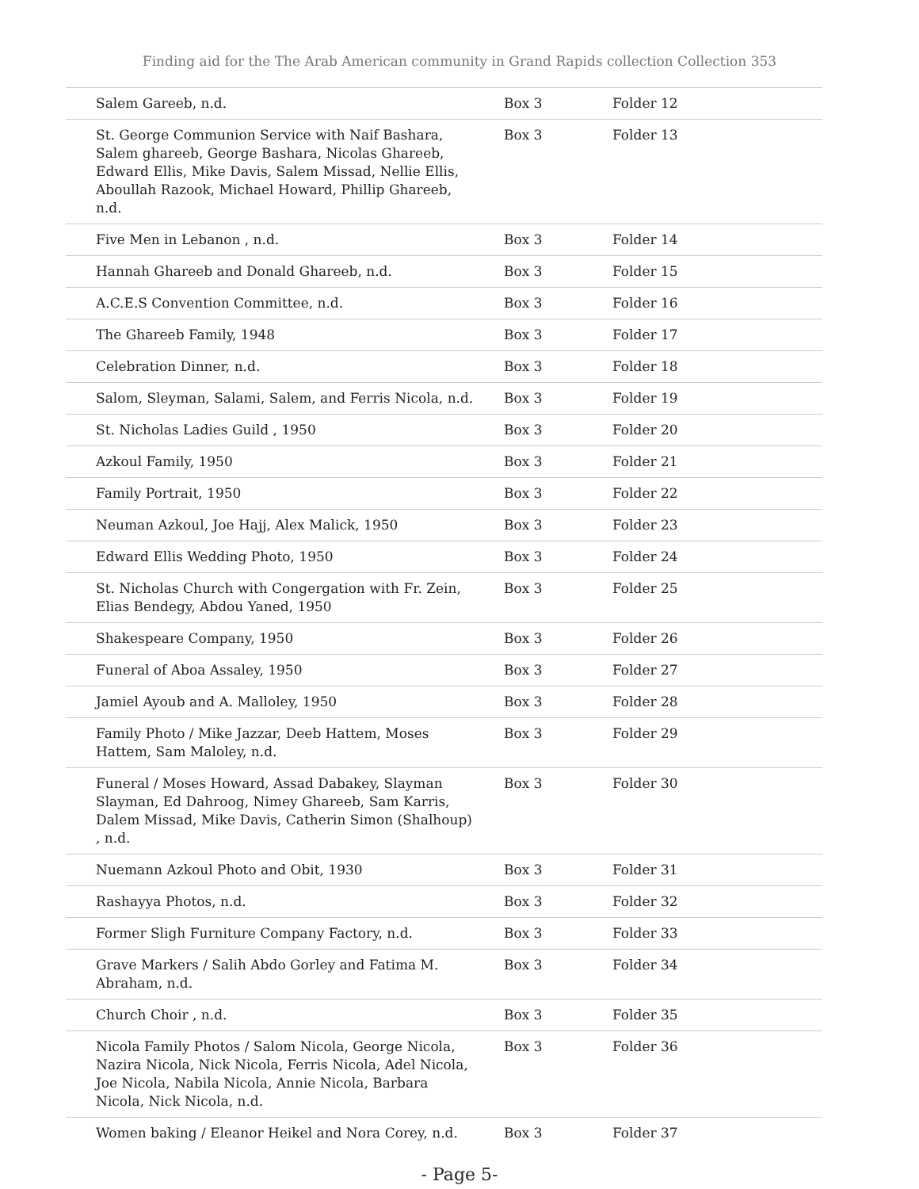Finding aid for the The Arab American community in Grand Rapids collection Collection 353
| Salem Gareeb, n.d. | Box 3 | Folder 12 |
| St. George Communion Service with Naif Bashara, Salem ghareeb, George Bashara, Nicolas Ghareeb, Edward Ellis, Mike Davis, Salem Missad, Nellie Ellis, Aboullah Razook, Michael Howard, Phillip Ghareeb, n.d. | Box 3 | Folder 13 |
| Five Men in Lebanon , n.d. | Box 3 | Folder 14 |
| Hannah Ghareeb and Donald Ghareeb, n.d. | Box 3 | Folder 15 |
| A.C.E.S Convention Committee, n.d. | Box 3 | Folder 16 |
| The Ghareeb Family, 1948 | Box 3 | Folder 17 |
| Celebration Dinner, n.d. | Box 3 | Folder 18 |
| Salom, Sleyman, Salami, Salem, and Ferris Nicola, n.d. | Box 3 | Folder 19 |
| St. Nicholas Ladies Guild , 1950 | Box 3 | Folder 20 |
| Azkoul Family, 1950 | Box 3 | Folder 21 |
| Family Portrait, 1950 | Box 3 | Folder 22 |
| Neuman Azkoul, Joe Hajj, Alex Malick, 1950 | Box 3 | Folder 23 |
| Edward Ellis Wedding Photo, 1950 | Box 3 | Folder 24 |
| St. Nicholas Church with Congergation with Fr. Zein, Elias Bendegy, Abdou Yaned, 1950 | Box 3 | Folder 25 |
| Shakespeare Company, 1950 | Box 3 | Folder 26 |
| Funeral of Aboa Assaley, 1950 | Box 3 | Folder 27 |
| Jamiel Ayoub and A. Malloley, 1950 | Box 3 | Folder 28 |
| Family Photo / Mike Jazzar, Deeb Hattem, Moses Hattem, Sam Maloley, n.d. | Box 3 | Folder 29 |
| Funeral / Moses Howard, Assad Dabakey, Slayman Slayman, Ed Dahroog, Nimey Ghareeb, Sam Karris, Dalem Missad, Mike Davis, Catherin Simon (Shalhoup) , n.d. | Box 3 | Folder 30 |
| Nuemann Azkoul Photo and Obit, 1930 | Box 3 | Folder 31 |
| Rashayya Photos, n.d. | Box 3 | Folder 32 |
| Former Sligh Furniture Company Factory, n.d. | Box 3 | Folder 33 |
| Grave Markers / Salih Abdo Gorley and Fatima M. Abraham, n.d. | Box 3 | Folder 34 |
| Church Choir , n.d. | Box 3 | Folder 35 |
| Nicola Family Photos / Salom Nicola, George Nicola, Nazira Nicola, Nick Nicola, Ferris Nicola, Adel Nicola, Joe Nicola, Nabila Nicola, Annie Nicola, Barbara Nicola, Nick Nicola, n.d. | Box 3 | Folder 36 |
| Women baking / Eleanor Heikel and Nora Corey, n.d. | Box 3 | Folder 37 |
- Page 5-